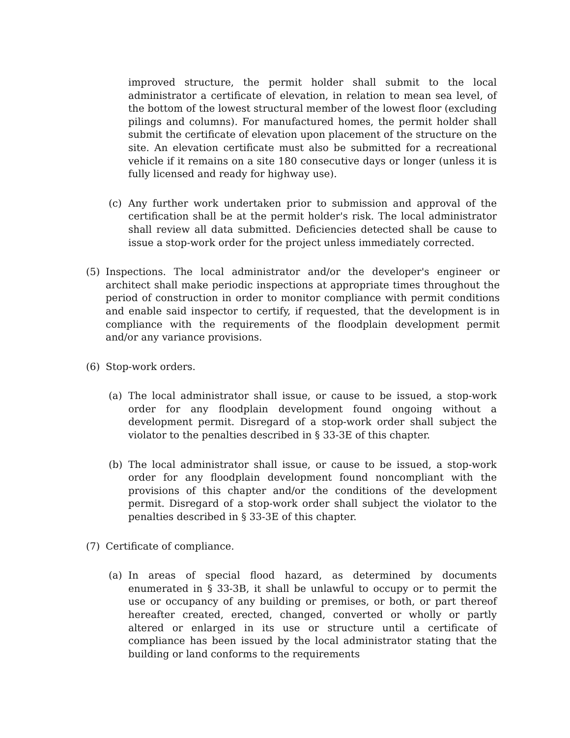improved structure, the permit holder shall submit to the local administrator a certificate of elevation, in relation to mean sea level, of the bottom of the lowest structural member of the lowest floor (excluding pilings and columns). For manufactured homes, the permit holder shall submit the certificate of elevation upon placement of the structure on the site. An elevation certificate must also be submitted for a recreational vehicle if it remains on a site 180 consecutive days or longer (unless it is fully licensed and ready for highway use).
(c) Any further work undertaken prior to submission and approval of the certification shall be at the permit holder's risk. The local administrator shall review all data submitted. Deficiencies detected shall be cause to issue a stop-work order for the project unless immediately corrected.
(5) Inspections. The local administrator and/or the developer's engineer or architect shall make periodic inspections at appropriate times throughout the period of construction in order to monitor compliance with permit conditions and enable said inspector to certify, if requested, that the development is in compliance with the requirements of the floodplain development permit and/or any variance provisions.
(6) Stop-work orders.
(a) The local administrator shall issue, or cause to be issued, a stop-work order for any floodplain development found ongoing without a development permit. Disregard of a stop-work order shall subject the violator to the penalties described in § 33-3E of this chapter.
(b) The local administrator shall issue, or cause to be issued, a stop-work order for any floodplain development found noncompliant with the provisions of this chapter and/or the conditions of the development permit. Disregard of a stop-work order shall subject the violator to the penalties described in § 33-3E of this chapter.
(7) Certificate of compliance.
(a) In areas of special flood hazard, as determined by documents enumerated in § 33-3B, it shall be unlawful to occupy or to permit the use or occupancy of any building or premises, or both, or part thereof hereafter created, erected, changed, converted or wholly or partly altered or enlarged in its use or structure until a certificate of compliance has been issued by the local administrator stating that the building or land conforms to the requirements